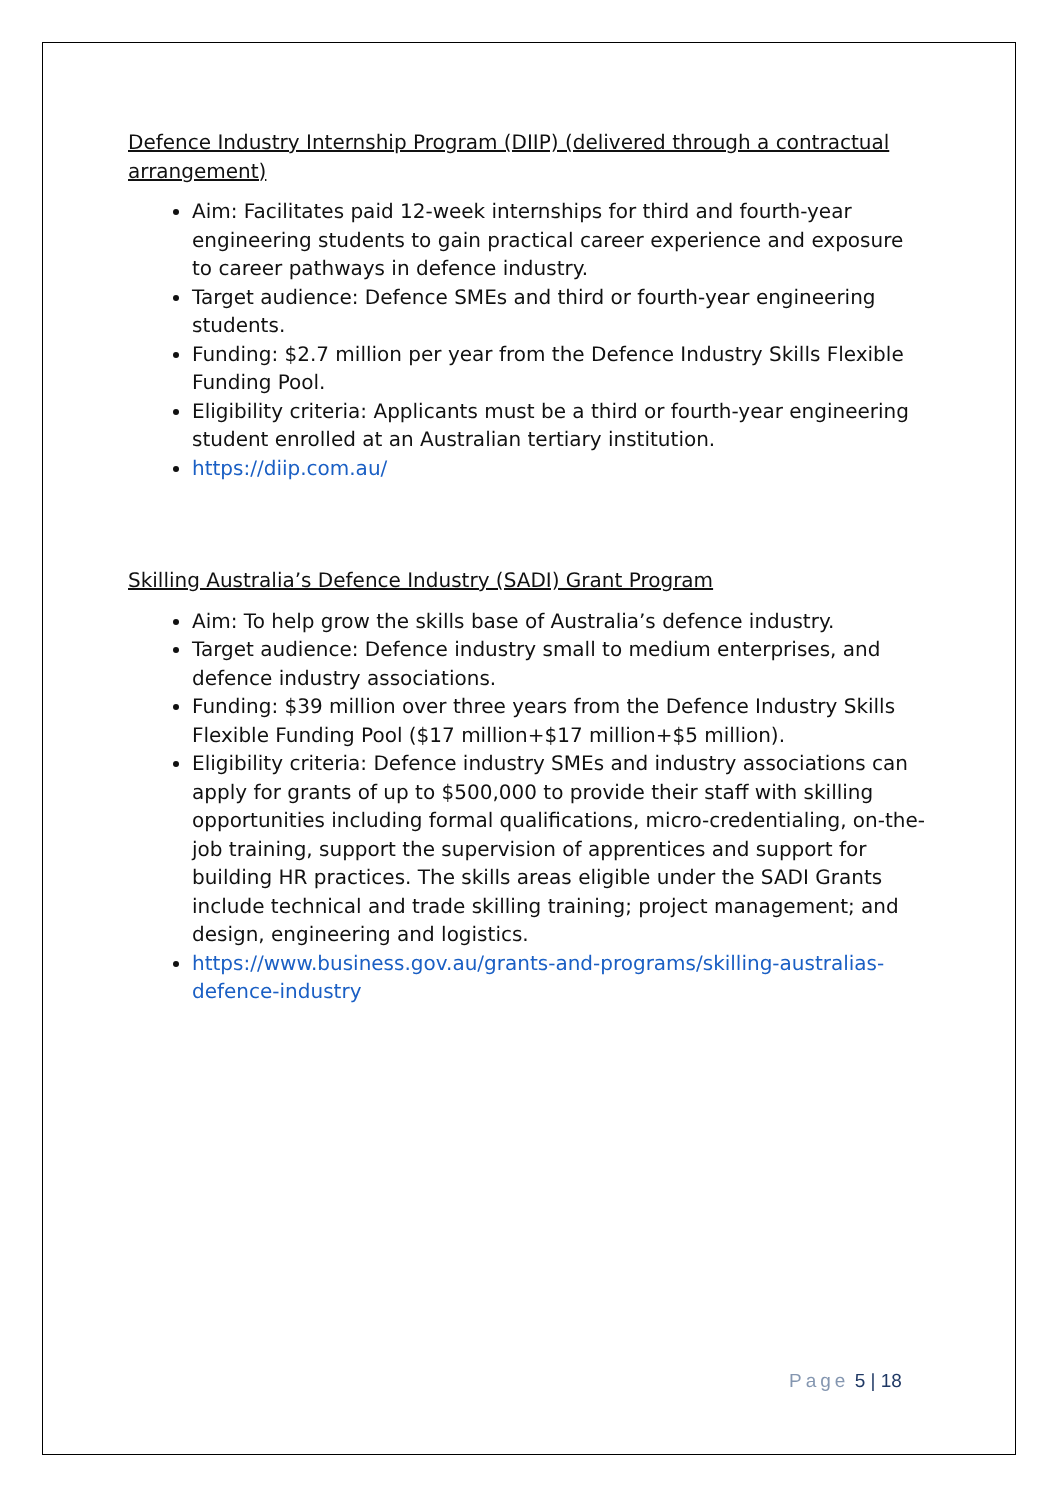Defence Industry Internship Program (DIIP) (delivered through a contractual arrangement)
Aim: Facilitates paid 12-week internships for third and fourth-year engineering students to gain practical career experience and exposure to career pathways in defence industry.
Target audience: Defence SMEs and third or fourth-year engineering students.
Funding: $2.7 million per year from the Defence Industry Skills Flexible Funding Pool.
Eligibility criteria: Applicants must be a third or fourth-year engineering student enrolled at an Australian tertiary institution.
https://diip.com.au/
Skilling Australia’s Defence Industry (SADI) Grant Program
Aim: To help grow the skills base of Australia’s defence industry.
Target audience: Defence industry small to medium enterprises, and defence industry associations.
Funding: $39 million over three years from the Defence Industry Skills Flexible Funding Pool ($17 million+$17 million+$5 million).
Eligibility criteria: Defence industry SMEs and industry associations can apply for grants of up to $500,000 to provide their staff with skilling opportunities including formal qualifications, micro-credentialing, on-the-job training, support the supervision of apprentices and support for building HR practices. The skills areas eligible under the SADI Grants include technical and trade skilling training; project management; and design, engineering and logistics.
https://www.business.gov.au/grants-and-programs/skilling-australias-defence-industry
Page 5 | 18